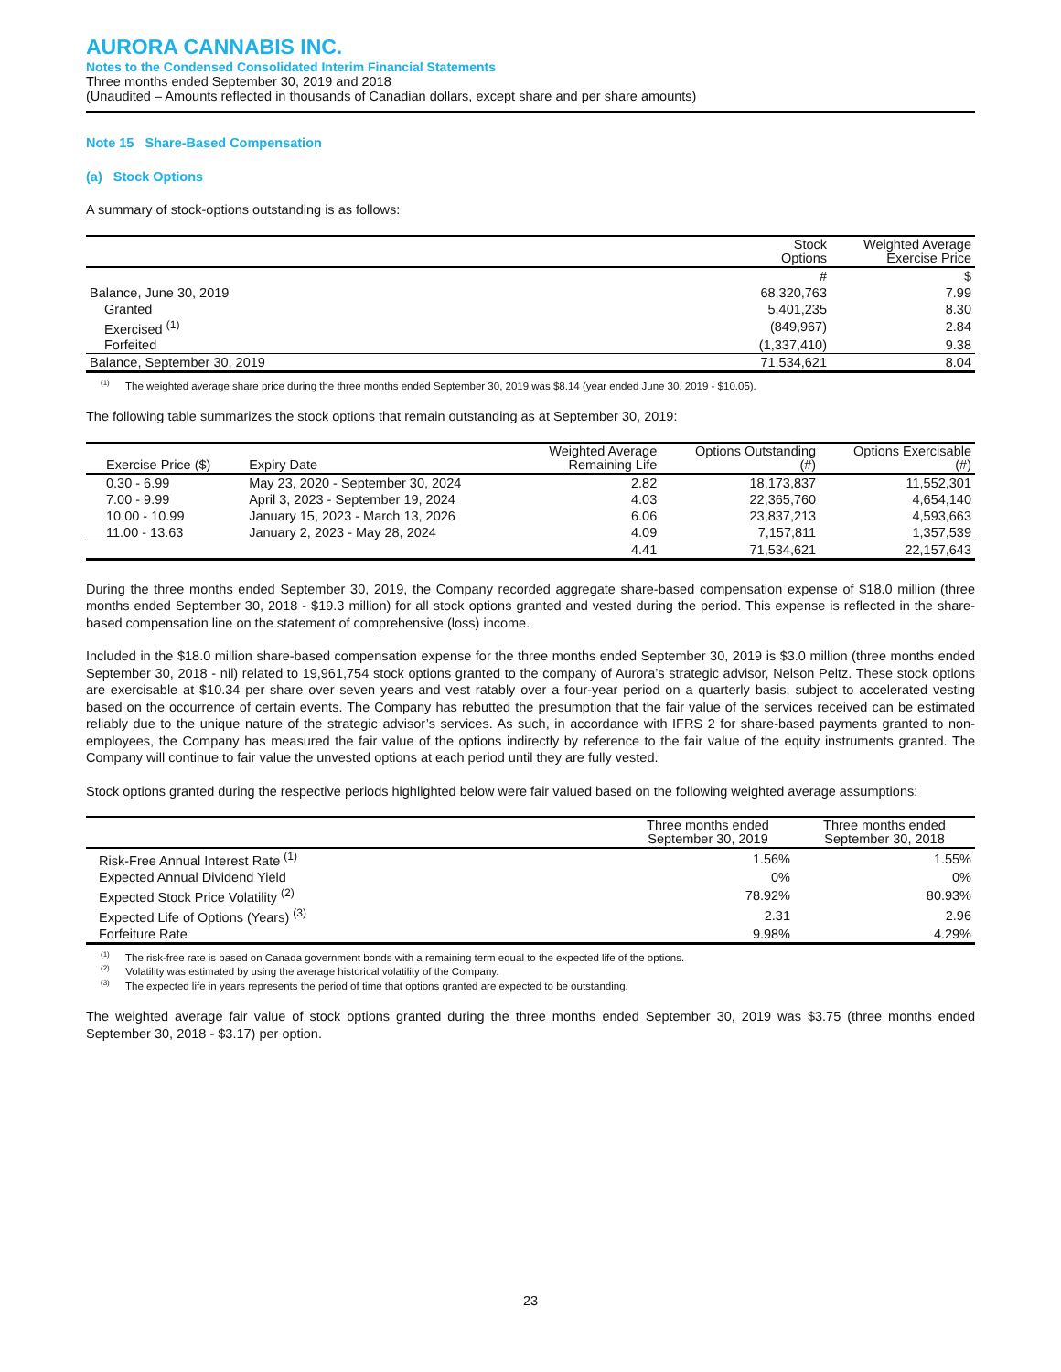AURORA CANNABIS INC.
Notes to the Condensed Consolidated Interim Financial Statements
Three months ended September 30, 2019 and 2018
(Unaudited – Amounts reflected in thousands of Canadian dollars, except share and per share amounts)
Note 15 Share-Based Compensation
(a) Stock Options
A summary of stock-options outstanding is as follows:
| | Stock Options | Weighted Average Exercise Price |
| --- | --- | --- |
| | # | $ |
| Balance, June 30, 2019 | 68,320,763 | 7.99 |
| Granted | 5,401,235 | 8.30 |
| Exercised <sup>(1)</sup> | (849,967) | 2.84 |
| Forfeited | (1,337,410) | 9.38 |
| Balance, September 30, 2019 | 71,534,621 | 8.04 |
<sup>(1)</sup> The weighted average share price during the three months ended September 30, 2019 was $8.14 (year ended June 30, 2019 - $10.05).
The following table summarizes the stock options that remain outstanding as at September 30, 2019:
| Exercise Price ($) | Expiry Date | Weighted Average Remaining Life | Options Outstanding (#) | Options Exercisable (#) |
| --- | --- | --- | --- | --- |
| 0.30 - 6.99 | May 23, 2020 - September 30, 2024 | 2.82 | 18,173,837 | 11,552,301 |
| 7.00 - 9.99 | April 3, 2023 - September 19, 2024 | 4.03 | 22,365,760 | 4,654,140 |
| 10.00 - 10.99 | January 15, 2023 - March 13, 2026 | 6.06 | 23,837,213 | 4,593,663 |
| 11.00 - 13.63 | January 2, 2023 - May 28, 2024 | 4.09 | 7,157,811 | 1,357,539 |
| | | 4.41 | 71,534,621 | 22,157,643 |
During the three months ended September 30, 2019, the Company recorded aggregate share-based compensation expense of $18.0 million (three months ended September 30, 2018 - $19.3 million) for all stock options granted and vested during the period. This expense is reflected in the share-based compensation line on the statement of comprehensive (loss) income.
Included in the $18.0 million share-based compensation expense for the three months ended September 30, 2019 is $3.0 million (three months ended September 30, 2018 - nil) related to 19,961,754 stock options granted to the company of Aurora’s strategic advisor, Nelson Peltz. These stock options are exercisable at $10.34 per share over seven years and vest ratably over a four-year period on a quarterly basis, subject to accelerated vesting based on the occurrence of certain events. The Company has rebutted the presumption that the fair value of the services received can be estimated reliably due to the unique nature of the strategic advisor’s services. As such, in accordance with IFRS 2 for share-based payments granted to non-employees, the Company has measured the fair value of the options indirectly by reference to the fair value of the equity instruments granted. The Company will continue to fair value the unvested options at each period until they are fully vested.
Stock options granted during the respective periods highlighted below were fair valued based on the following weighted average assumptions:
| | Three months ended September 30, 2019 | Three months ended September 30, 2018 |
| --- | --- | --- |
| Risk-Free Annual Interest Rate <sup>(1)</sup> | 1.56% | 1.55% |
| Expected Annual Dividend Yield | 0% | 0% |
| Expected Stock Price Volatility <sup>(2)</sup> | 78.92% | 80.93% |
| Expected Life of Options (Years) <sup>(3)</sup> | 2.31 | 2.96 |
| Forfeiture Rate | 9.98% | 4.29% |
<sup>(1)</sup> The risk-free rate is based on Canada government bonds with a remaining term equal to the expected life of the options.
<sup>(2)</sup> Volatility was estimated by using the average historical volatility of the Company.
<sup>(3)</sup> The expected life in years represents the period of time that options granted are expected to be outstanding.
The weighted average fair value of stock options granted during the three months ended September 30, 2019 was $3.75 (three months ended September 30, 2018 - $3.17) per option.
23